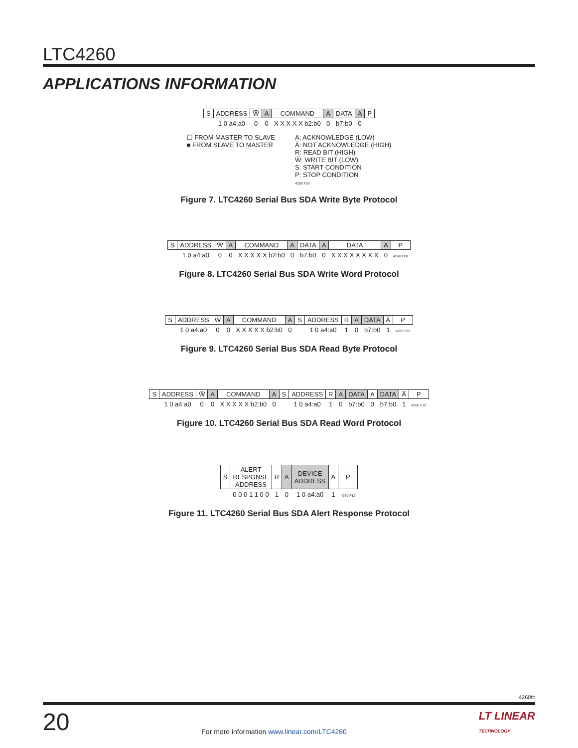LTC4260
APPLICATIONS INFORMATION
| S | ADDRESS | W̅ | A | COMMAND | A | DATA | A | P |
| | 1 0 a4:a0 | 0 | 0 | X X X X X b2:b0 | 0 | b7:b0 | 0 | |
☐ FROM MASTER TO SLAVE
■ FROM SLAVE TO MASTER
A: ACKNOWLEDGE (LOW)
A̅: NOT ACKNOWLEDGE (HIGH)
R: READ BIT (HIGH)
W̅: WRITE BIT (LOW)
S: START CONDITION
P: STOP CONDITION
4260 F07
Figure 7. LTC4260 Serial Bus SDA Write Byte Protocol
| S | ADDRESS | W̅ | A | COMMAND | A | DATA | A | DATA | A | P |
| | 1 0 a4:a0 | 0 | 0 | X X X X X b2:b0 | 0 | b7:b0 | 0 | X X X X X X X X | 0 | 4260 F08 |
Figure 8. LTC4260 Serial Bus SDA Write Word Protocol
| S | ADDRESS | W̅ | A | COMMAND | A | S | ADDRESS | R | A | DATA | A̅ | P |
| | 1 0 a4:a0 | 0 | 0 | X X X X X b2:b0 | 0 | | 1 0 a4:a0 | 1 | 0 | b7:b0 | 1 | 4260 F09 |
Figure 9. LTC4260 Serial Bus SDA Read Byte Protocol
| S | ADDRESS | W̅ | A | COMMAND | A | S | ADDRESS | R | A | DATA | A | DATA | A̅ | P |
| | 1 0 a4:a0 | 0 | 0 | X X X X X b2:b0 | 0 | | 1 0 a4:a0 | 1 | 0 | b7:b0 | 0 | b7:b0 | 1 | 4260 F10 |
Figure 10. LTC4260 Serial Bus SDA Read Word Protocol
| S | ALERT RESPONSE ADDRESS | R | A | DEVICE ADDRESS | A̅ | P |
| | 0 0 0 1 1 0 0 | 1 | 0 | 1 0 a4:a0 | 1 | 4260 F11 |
Figure 11. LTC4260 Serial Bus SDA Alert Response Protocol
4260fc
20 For more information www.linear.com/LTC4260 LT LINEAR
TECHNOLOGY